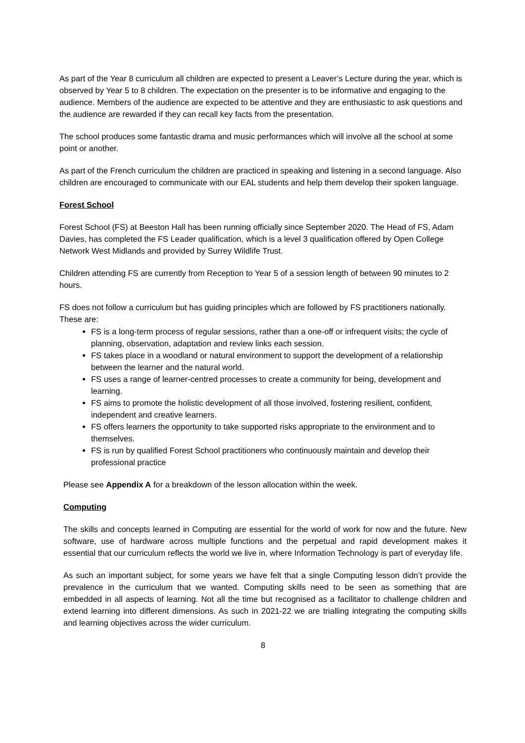As part of the Year 8 curriculum all children are expected to present a Leaver’s Lecture during the year, which is observed by Year 5 to 8 children. The expectation on the presenter is to be informative and engaging to the audience. Members of the audience are expected to be attentive and they are enthusiastic to ask questions and the audience are rewarded if they can recall key facts from the presentation.
The school produces some fantastic drama and music performances which will involve all the school at some point or another.
As part of the French curriculum the children are practiced in speaking and listening in a second language. Also children are encouraged to communicate with our EAL students and help them develop their spoken language.
Forest School
Forest School (FS) at Beeston Hall has been running officially since September 2020. The Head of FS, Adam Davies, has completed the FS Leader qualification, which is a level 3 qualification offered by Open College Network West Midlands and provided by Surrey Wildlife Trust.
Children attending FS are currently from Reception to Year 5 of a session length of between 90 minutes to 2 hours.
FS does not follow a curriculum but has guiding principles which are followed by FS practitioners nationally. These are:
FS is a long-term process of regular sessions, rather than a one-off or infrequent visits; the cycle of planning, observation, adaptation and review links each session.
FS takes place in a woodland or natural environment to support the development of a relationship between the learner and the natural world.
FS uses a range of learner-centred processes to create a community for being, development and learning.
FS aims to promote the holistic development of all those involved, fostering resilient, confident, independent and creative learners.
FS offers learners the opportunity to take supported risks appropriate to the environment and to themselves.
FS is run by qualified Forest School practitioners who continuously maintain and develop their professional practice
Please see Appendix A for a breakdown of the lesson allocation within the week.
Computing
The skills and concepts learned in Computing are essential for the world of work for now and the future. New software, use of hardware across multiple functions and the perpetual and rapid development makes it essential that our curriculum reflects the world we live in, where Information Technology is part of everyday life.
As such an important subject, for some years we have felt that a single Computing lesson didn’t provide the prevalence in the curriculum that we wanted. Computing skills need to be seen as something that are embedded in all aspects of learning. Not all the time but recognised as a facilitator to challenge children and extend learning into different dimensions. As such in 2021-22 we are trialling integrating the computing skills and learning objectives across the wider curriculum.
8